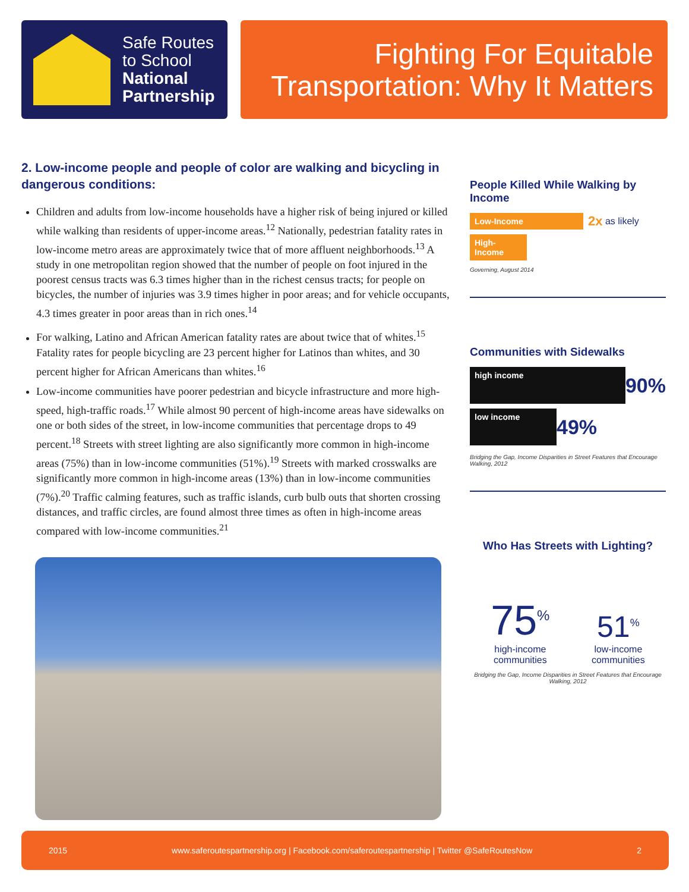Safe Routes
to School
National
Partnership
Fighting For Equitable
Transportation: Why It Matters
2. Low-income people and people of color are walking and bicycling in dangerous conditions:
Children and adults from low-income households have a higher risk of being injured or killed while walking than residents of upper-income areas.<sup>12</sup> Nationally, pedestrian fatality rates in low-income metro areas are approximately twice that of more affluent neighborhoods.<sup>13</sup> A study in one metropolitan region showed that the number of people on foot injured in the poorest census tracts was 6.3 times higher than in the richest census tracts; for people on bicycles, the number of injuries was 3.9 times higher in poor areas; and for vehicle occupants, 4.3 times greater in poor areas than in rich ones.<sup>14</sup>
For walking, Latino and African American fatality rates are about twice that of whites.<sup>15</sup> Fatality rates for people bicycling are 23 percent higher for Latinos than whites, and 30 percent higher for African Americans than whites.<sup>16</sup>
Low-income communities have poorer pedestrian and bicycle infrastructure and more high-speed, high-traffic roads.<sup>17</sup> While almost 90 percent of high-income areas have sidewalks on one or both sides of the street, in low-income communities that percentage drops to 49 percent.<sup>18</sup> Streets with street lighting are also significantly more common in high-income areas (75%) than in low-income communities (51%).<sup>19</sup> Streets with marked crosswalks are significantly more common in high-income areas (13%) than in low-income communities (7%).<sup>20</sup> Traffic calming features, such as traffic islands, curb bulb outs that shorten crossing distances, and traffic circles, are found almost three times as often in high-income areas compared with low-income communities.<sup>21</sup>
People Killed While Walking by Income
Low-Income
2x as likely
High-Income
Governing, August 2014
Communities with Sidewalks
high income
90%
low income
49%
Bridging the Gap, Income Disparities in Street Features that Encourage Walking, 2012
Who Has Streets with Lighting?
75<sup>%</sup>
high-income
communities
51<sup>%</sup>
low-income
communities
Bridging the Gap, Income Disparities in Street Features that Encourage Walking, 2012
2015 www.saferoutespartnership.org | Facebook.com/saferoutespartnership | Twitter @SafeRoutesNow 2